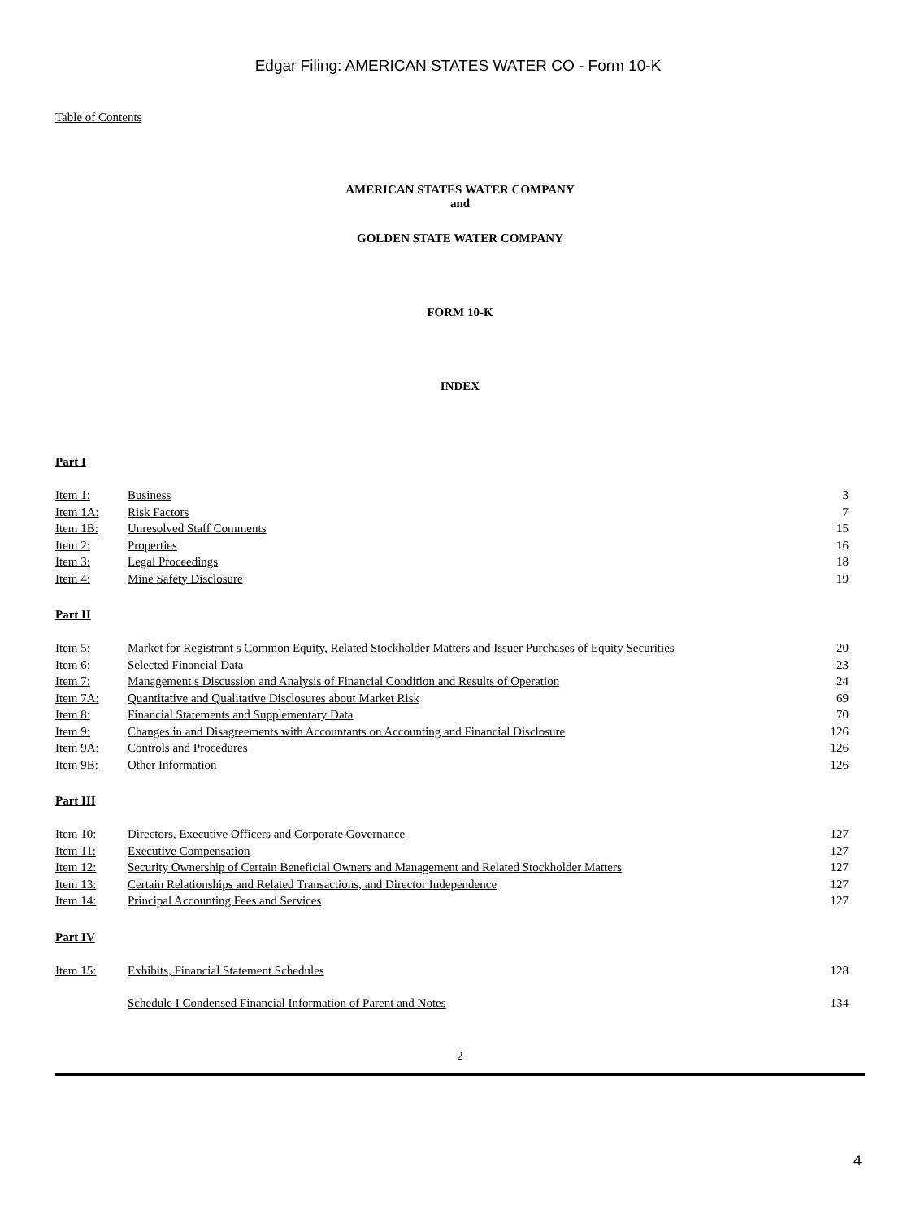Edgar Filing: AMERICAN STATES WATER CO - Form 10-K
Table of Contents
AMERICAN STATES WATER COMPANY
and
GOLDEN STATE WATER COMPANY
FORM 10-K
INDEX
Part I
| Item 1: | Business | 3 |
| Item 1A: | Risk Factors | 7 |
| Item 1B: | Unresolved Staff Comments | 15 |
| Item 2: | Properties | 16 |
| Item 3: | Legal Proceedings | 18 |
| Item 4: | Mine Safety Disclosure | 19 |
Part II
| Item 5: | Market for Registrant s Common Equity, Related Stockholder Matters and Issuer Purchases of Equity Securities | 20 |
| Item 6: | Selected Financial Data | 23 |
| Item 7: | Management s Discussion and Analysis of Financial Condition and Results of Operation | 24 |
| Item 7A: | Quantitative and Qualitative Disclosures about Market Risk | 69 |
| Item 8: | Financial Statements and Supplementary Data | 70 |
| Item 9: | Changes in and Disagreements with Accountants on Accounting and Financial Disclosure | 126 |
| Item 9A: | Controls and Procedures | 126 |
| Item 9B: | Other Information | 126 |
Part III
| Item 10: | Directors, Executive Officers and Corporate Governance | 127 |
| Item 11: | Executive Compensation | 127 |
| Item 12: | Security Ownership of Certain Beneficial Owners and Management and Related Stockholder Matters | 127 |
| Item 13: | Certain Relationships and Related Transactions, and Director Independence | 127 |
| Item 14: | Principal Accounting Fees and Services | 127 |
Part IV
| Item 15: | Exhibits, Financial Statement Schedules | 128 |
| | Schedule I Condensed Financial Information of Parent and Notes | 134 |
2
4